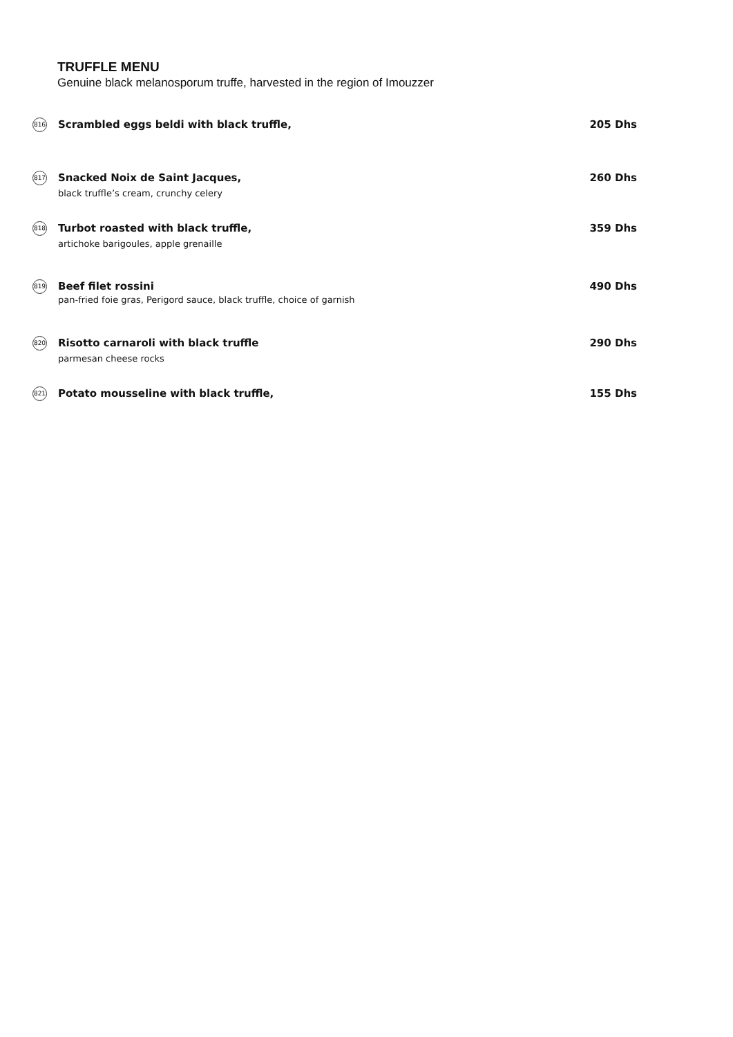TRUFFLE MENU
Genuine black melanosporum truffe, harvested in the region of Imouzzer
816
Scrambled eggs beldi with black truffle,
205 Dhs
817
Snacked Noix de Saint Jacques,
black truffle’s cream, crunchy celery
260 Dhs
818
Turbot roasted with black truffle,
artichoke barigoules, apple grenaille
359 Dhs
819
Beef filet rossini
pan-fried foie gras, Perigord sauce, black truffle, choice of garnish
490 Dhs
820
Risotto carnaroli with black truffle
parmesan cheese rocks
290 Dhs
821
Potato mousseline with black truffle,
155 Dhs